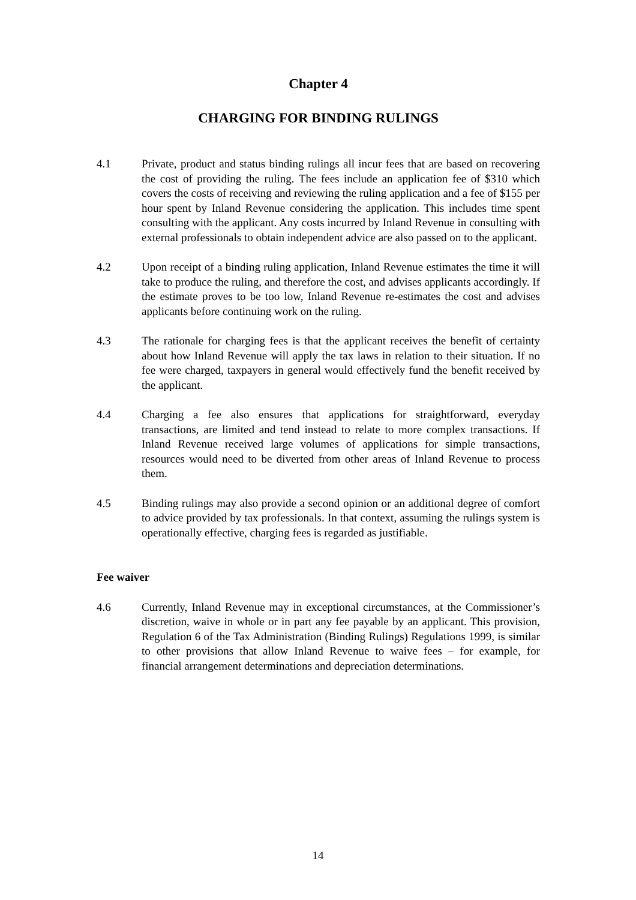Chapter 4
CHARGING FOR BINDING RULINGS
4.1 Private, product and status binding rulings all incur fees that are based on recovering the cost of providing the ruling. The fees include an application fee of $310 which covers the costs of receiving and reviewing the ruling application and a fee of $155 per hour spent by Inland Revenue considering the application. This includes time spent consulting with the applicant. Any costs incurred by Inland Revenue in consulting with external professionals to obtain independent advice are also passed on to the applicant.
4.2 Upon receipt of a binding ruling application, Inland Revenue estimates the time it will take to produce the ruling, and therefore the cost, and advises applicants accordingly. If the estimate proves to be too low, Inland Revenue re-estimates the cost and advises applicants before continuing work on the ruling.
4.3 The rationale for charging fees is that the applicant receives the benefit of certainty about how Inland Revenue will apply the tax laws in relation to their situation. If no fee were charged, taxpayers in general would effectively fund the benefit received by the applicant.
4.4 Charging a fee also ensures that applications for straightforward, everyday transactions, are limited and tend instead to relate to more complex transactions. If Inland Revenue received large volumes of applications for simple transactions, resources would need to be diverted from other areas of Inland Revenue to process them.
4.5 Binding rulings may also provide a second opinion or an additional degree of comfort to advice provided by tax professionals. In that context, assuming the rulings system is operationally effective, charging fees is regarded as justifiable.
Fee waiver
4.6 Currently, Inland Revenue may in exceptional circumstances, at the Commissioner’s discretion, waive in whole or in part any fee payable by an applicant. This provision, Regulation 6 of the Tax Administration (Binding Rulings) Regulations 1999, is similar to other provisions that allow Inland Revenue to waive fees – for example, for financial arrangement determinations and depreciation determinations.
14